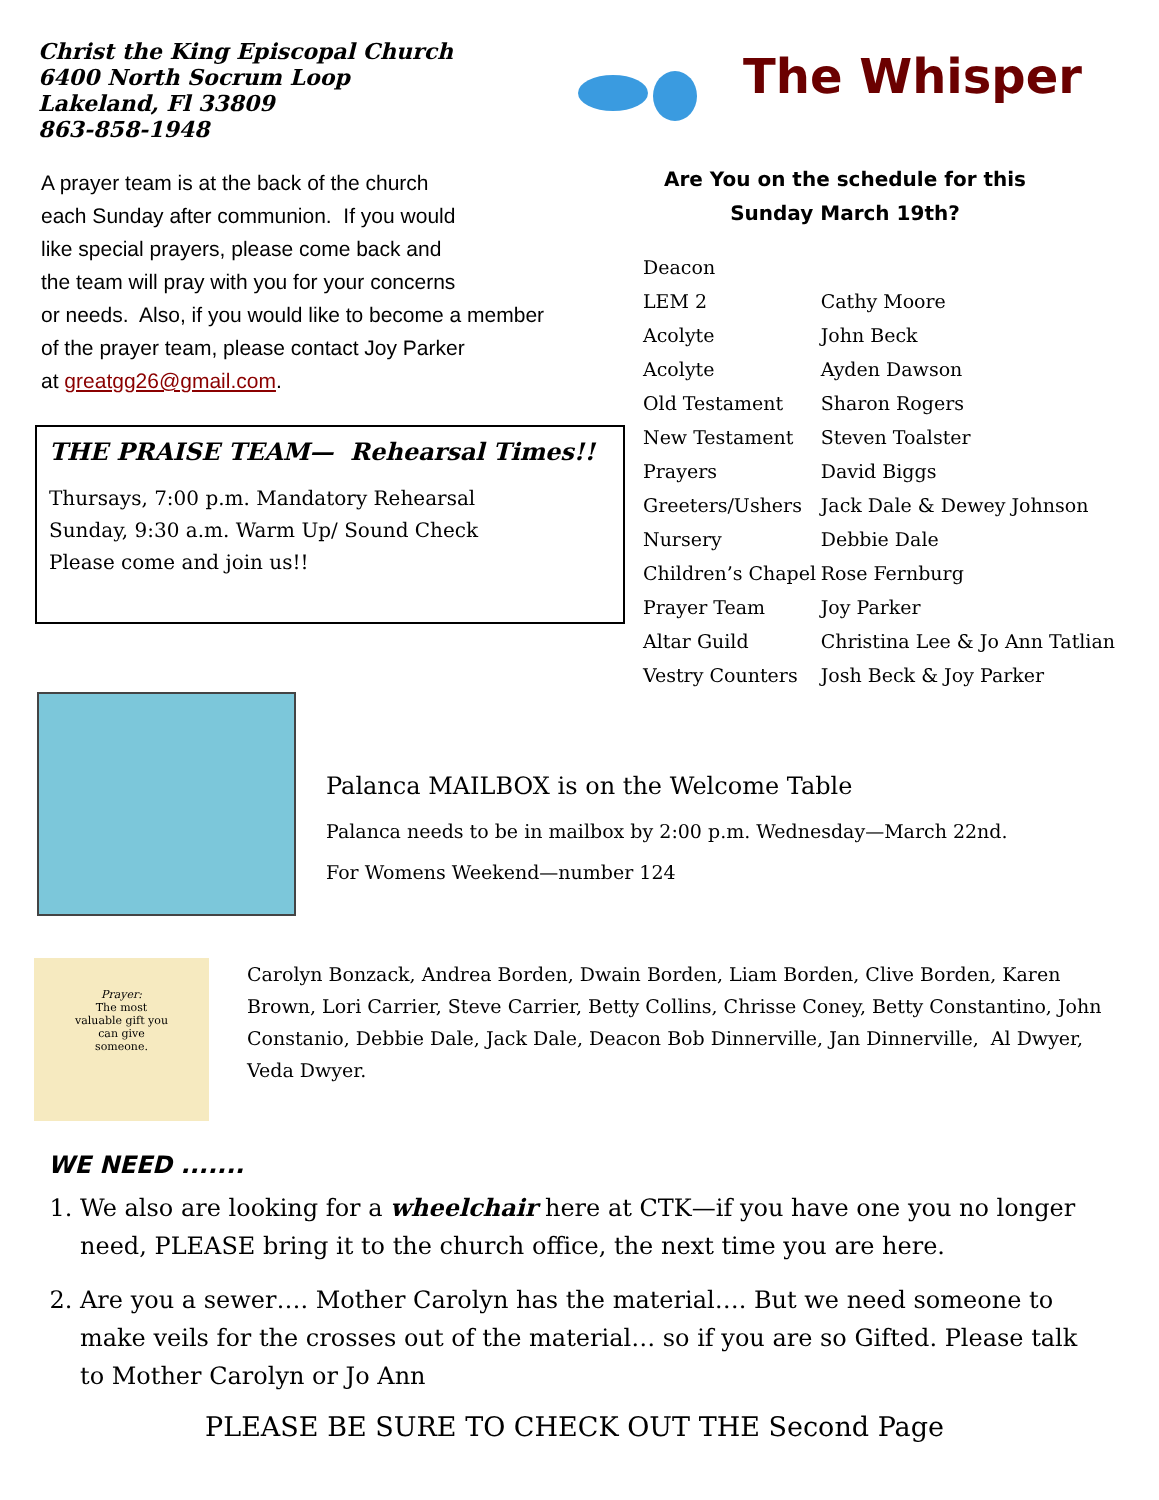Christ the King Episcopal Church
6400 North Socrum Loop
Lakeland, Fl 33809
863-858-1948
The Whisper
A prayer team is at the back of the church
each Sunday after communion. If you would
like special prayers, please come back and
the team will pray with you for your concerns
or needs. Also, if you would like to become a member
of the prayer team, please contact Joy Parker
at greatgg26@gmail.com.
THE PRAISE TEAM— Rehearsal Times!!
Thursays, 7:00 p.m. Mandatory Rehearsal
Sunday, 9:30 a.m. Warm Up/ Sound Check
Please come and join us!!
Are You on the schedule for this
Sunday March 19th?
| Deacon | |
| LEM 2 | Cathy Moore |
| Acolyte | John Beck |
| Acolyte | Ayden Dawson |
| Old Testament | Sharon Rogers |
| New Testament | Steven Toalster |
| Prayers | David Biggs |
| Greeters/Ushers | Jack Dale & Dewey Johnson |
| Nursery | Debbie Dale |
| Children’s Chapel | Rose Fernburg |
| Prayer Team | Joy Parker |
| Altar Guild | Christina Lee & Jo Ann Tatlian |
| Vestry Counters | Josh Beck & Joy Parker |
Palanca MAILBOX is on the Welcome Table
Palanca needs to be in mailbox by 2:00 p.m. Wednesday—March 22nd.
For Womens Weekend—number 124
Prayer:
The most
valuable gift you
can give
someone.
Carolyn Bonzack, Andrea Borden, Dwain Borden, Liam Borden, Clive Borden, Karen Brown, Lori Carrier, Steve Carrier, Betty Collins, Chrisse Coney, Betty Constantino, John Constanio, Debbie Dale, Jack Dale, Deacon Bob Dinnerville, Jan Dinnerville, Al Dwyer, Veda Dwyer.
WE NEED .......
1. We also are looking for a wheelchair here at CTK—if you have one you no longer need, PLEASE bring it to the church office, the next time you are here.
2. Are you a sewer…. Mother Carolyn has the material…. But we need someone to make veils for the crosses out of the material… so if you are so Gifted. Please talk to Mother Carolyn or Jo Ann
PLEASE BE SURE TO CHECK OUT THE Second Page